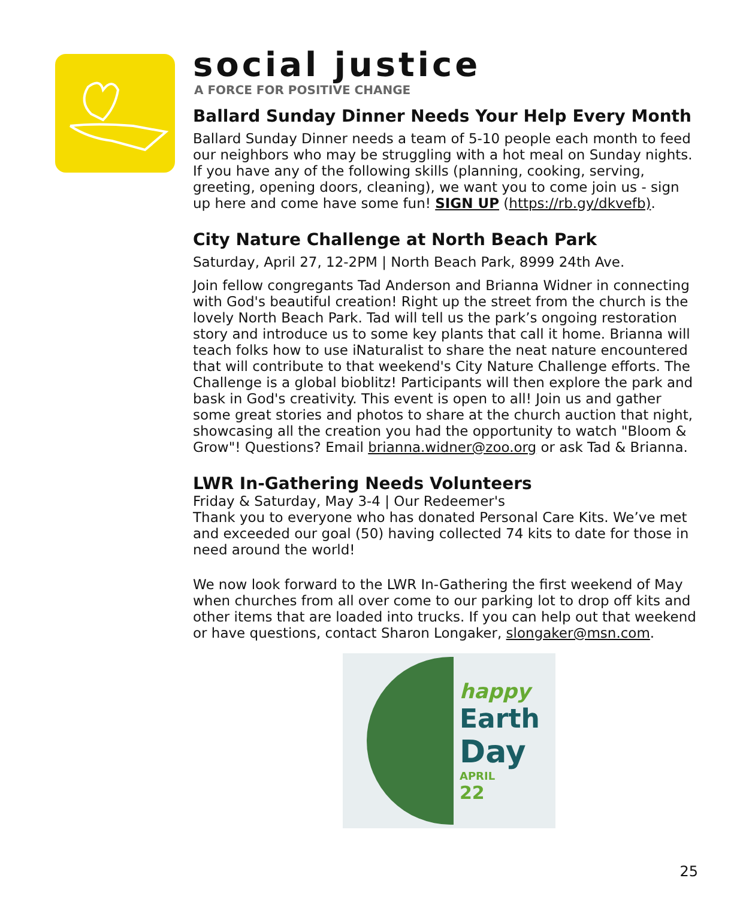social justice
A FORCE FOR POSITIVE CHANGE
Ballard Sunday Dinner Needs Your Help Every Month
Ballard Sunday Dinner needs a team of 5-10 people each month to feed our neighbors who may be struggling with a hot meal on Sunday nights. If you have any of the following skills (planning, cooking, serving, greeting, opening doors, cleaning), we want you to come join us - sign up here and come have some fun! SIGN UP (https://rb.gy/dkvefb).
City Nature Challenge at North Beach Park
Saturday, April 27, 12-2PM | North Beach Park, 8999 24th Ave.
Join fellow congregants Tad Anderson and Brianna Widner in connecting with God's beautiful creation! Right up the street from the church is the lovely North Beach Park. Tad will tell us the park’s ongoing restoration story and introduce us to some key plants that call it home. Brianna will teach folks how to use iNaturalist to share the neat nature encountered that will contribute to that weekend's City Nature Challenge efforts. The Challenge is a global bioblitz! Participants will then explore the park and bask in God's creativity. This event is open to all! Join us and gather some great stories and photos to share at the church auction that night, showcasing all the creation you had the opportunity to watch "Bloom & Grow"! Questions? Email brianna.widner@zoo.org or ask Tad & Brianna.
LWR In-Gathering Needs Volunteers
Friday & Saturday, May 3-4 | Our Redeemer's
Thank you to everyone who has donated Personal Care Kits. We’ve met and exceeded our goal (50) having collected 74 kits to date for those in need around the world!
We now look forward to the LWR In-Gathering the first weekend of May when churches from all over come to our parking lot to drop off kits and other items that are loaded into trucks. If you can help out that weekend or have questions, contact Sharon Longaker, slongaker@msn.com.
happy
Earth
Day
APRIL
22
25